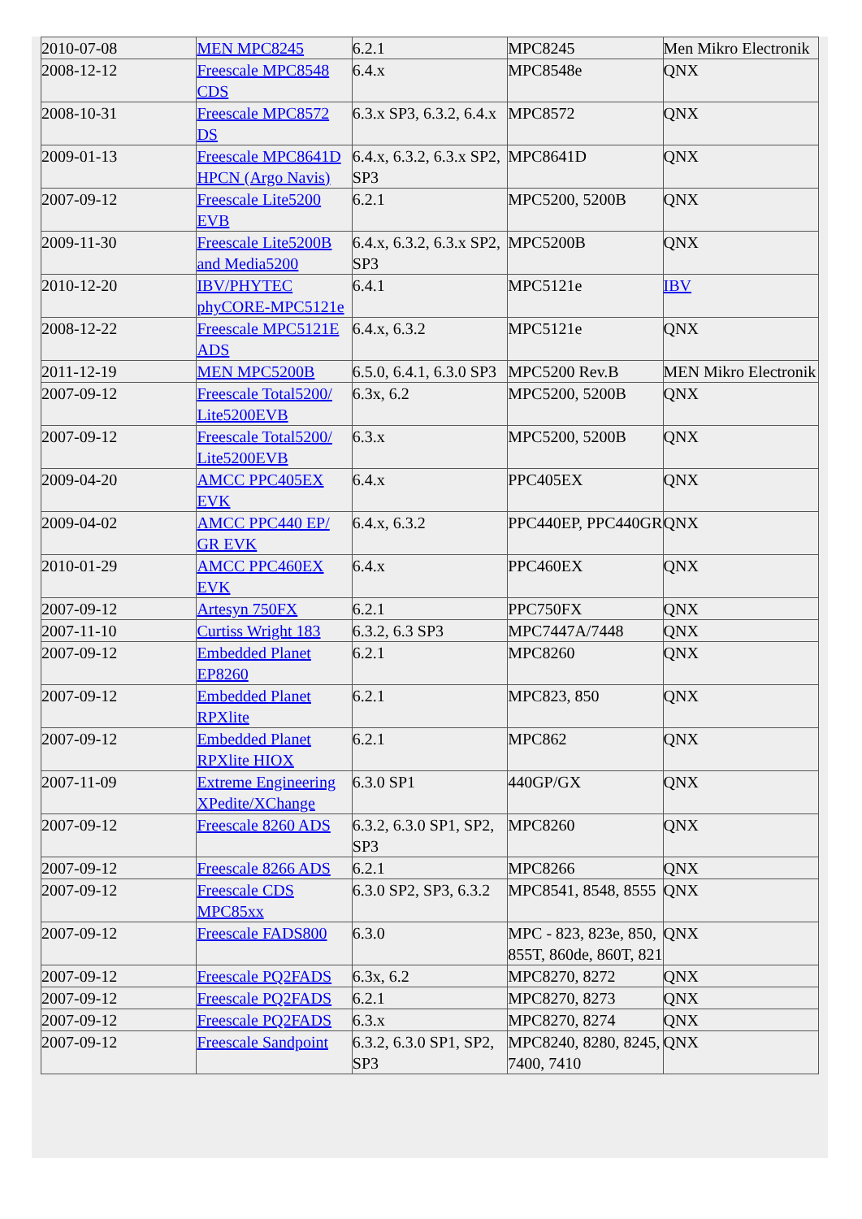| 2010-07-08 | MEN MPC8245 | 6.2.1 | MPC8245 | Men Mikro Electronik |
| 2008-12-12 | Freescale MPC8548 CDS | 6.4.x | MPC8548e | QNX |
| 2008-10-31 | Freescale MPC8572 DS | 6.3.x SP3, 6.3.2, 6.4.x | MPC8572 | QNX |
| 2009-01-13 | Freescale MPC8641D HPCN (Argo Navis) | 6.4.x, 6.3.2, 6.3.x SP2, SP3 | MPC8641D | QNX |
| 2007-09-12 | Freescale Lite5200 EVB | 6.2.1 | MPC5200, 5200B | QNX |
| 2009-11-30 | Freescale Lite5200B and Media5200 | 6.4.x, 6.3.2, 6.3.x SP2, SP3 | MPC5200B | QNX |
| 2010-12-20 | IBV/PHYTEC phyCORE-MPC5121e | 6.4.1 | MPC5121e | IBV |
| 2008-12-22 | Freescale MPC5121E ADS | 6.4.x, 6.3.2 | MPC5121e | QNX |
| 2011-12-19 | MEN MPC5200B | 6.5.0, 6.4.1, 6.3.0 SP3 | MPC5200 Rev.B | MEN Mikro Electronik |
| 2007-09-12 | Freescale Total5200/ Lite5200EVB | 6.3x, 6.2 | MPC5200, 5200B | QNX |
| 2007-09-12 | Freescale Total5200/ Lite5200EVB | 6.3.x | MPC5200, 5200B | QNX |
| 2009-04-20 | AMCC PPC405EX EVK | 6.4.x | PPC405EX | QNX |
| 2009-04-02 | AMCC PPC440 EP/ GR EVK | 6.4.x, 6.3.2 | PPC440EP, PPC440GR | QNX |
| 2010-01-29 | AMCC PPC460EX EVK | 6.4.x | PPC460EX | QNX |
| 2007-09-12 | Artesyn 750FX | 6.2.1 | PPC750FX | QNX |
| 2007-11-10 | Curtiss Wright 183 | 6.3.2, 6.3 SP3 | MPC7447A/7448 | QNX |
| 2007-09-12 | Embedded Planet EP8260 | 6.2.1 | MPC8260 | QNX |
| 2007-09-12 | Embedded Planet RPXlite | 6.2.1 | MPC823, 850 | QNX |
| 2007-09-12 | Embedded Planet RPXlite HIOX | 6.2.1 | MPC862 | QNX |
| 2007-11-09 | Extreme Engineering XPedite/XChange | 6.3.0 SP1 | 440GP/GX | QNX |
| 2007-09-12 | Freescale 8260 ADS | 6.3.2, 6.3.0 SP1, SP2, SP3 | MPC8260 | QNX |
| 2007-09-12 | Freescale 8266 ADS | 6.2.1 | MPC8266 | QNX |
| 2007-09-12 | Freescale CDS MPC85xx | 6.3.0 SP2, SP3, 6.3.2 | MPC8541, 8548, 8555 | QNX |
| 2007-09-12 | Freescale FADS800 | 6.3.0 | MPC - 823, 823e, 850, 855T, 860de, 860T, 821 | QNX |
| 2007-09-12 | Freescale PQ2FADS | 6.3x, 6.2 | MPC8270, 8272 | QNX |
| 2007-09-12 | Freescale PQ2FADS | 6.2.1 | MPC8270, 8273 | QNX |
| 2007-09-12 | Freescale PQ2FADS | 6.3.x | MPC8270, 8274 | QNX |
| 2007-09-12 | Freescale Sandpoint | 6.3.2, 6.3.0 SP1, SP2, SP3 | MPC8240, 8280, 8245, 7400, 7410 | QNX |